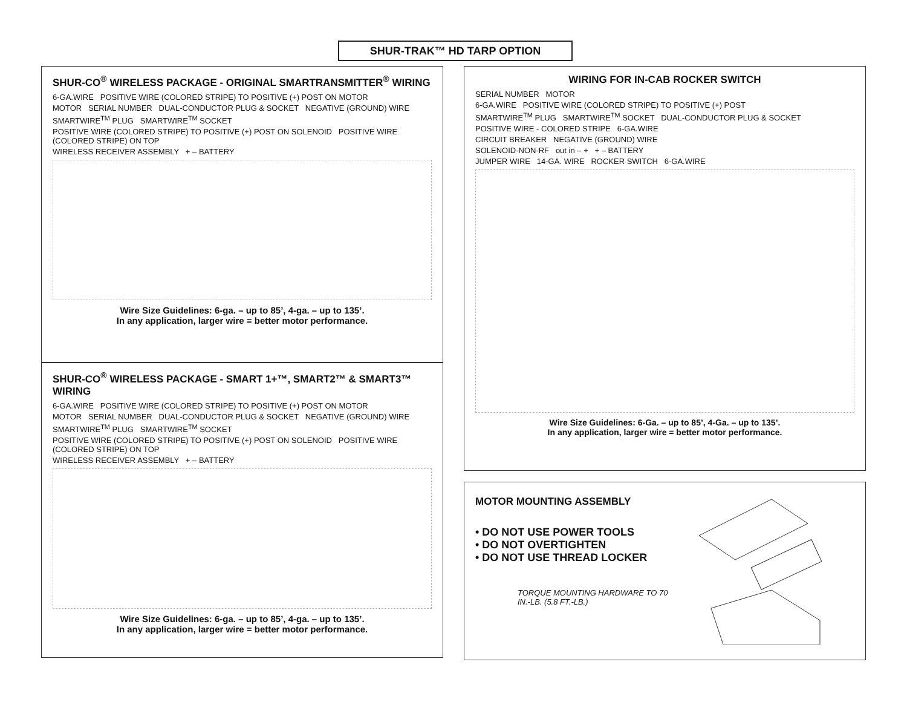SHUR-TRAK™ HD TARP OPTION
SHUR-CO<sup>®</sup> WIRELESS PACKAGE - ORIGINAL SMARTRANSMITTER<sup>®</sup> WIRING
6-GA.WIRE POSITIVE WIRE (COLORED STRIPE) TO POSITIVE (+) POST ON MOTOR
MOTOR SERIAL NUMBER DUAL-CONDUCTOR PLUG & SOCKET NEGATIVE (GROUND) WIRE
SMARTWIRE<sup>TM</sup> PLUG SMARTWIRE<sup>TM</sup> SOCKET
POSITIVE WIRE (COLORED STRIPE) TO POSITIVE (+) POST ON SOLENOID POSITIVE WIRE (COLORED STRIPE) ON TOP
WIRELESS RECEIVER ASSEMBLY + – BATTERY
Wire Size Guidelines: 6-ga. – up to 85’, 4-ga. – up to 135’.
In any application, larger wire = better motor performance.
SHUR-CO<sup>®</sup> WIRELESS PACKAGE - SMART 1+™, SMART2™ & SMART3™ WIRING
6-GA.WIRE POSITIVE WIRE (COLORED STRIPE) TO POSITIVE (+) POST ON MOTOR
MOTOR SERIAL NUMBER DUAL-CONDUCTOR PLUG & SOCKET NEGATIVE (GROUND) WIRE
SMARTWIRE<sup>TM</sup> PLUG SMARTWIRE<sup>TM</sup> SOCKET
POSITIVE WIRE (COLORED STRIPE) TO POSITIVE (+) POST ON SOLENOID POSITIVE WIRE (COLORED STRIPE) ON TOP
WIRELESS RECEIVER ASSEMBLY + – BATTERY
Wire Size Guidelines: 6-ga. – up to 85’, 4-ga. – up to 135’.
In any application, larger wire = better motor performance.
WIRING FOR IN-CAB ROCKER SWITCH
SERIAL NUMBER MOTOR
6-GA.WIRE POSITIVE WIRE (COLORED STRIPE) TO POSITIVE (+) POST
SMARTWIRE<sup>TM</sup> PLUG SMARTWIRE<sup>TM</sup> SOCKET DUAL-CONDUCTOR PLUG & SOCKET
POSITIVE WIRE - COLORED STRIPE 6-GA.WIRE
CIRCUIT BREAKER NEGATIVE (GROUND) WIRE
SOLENOID-NON-RF out in – + + – BATTERY
JUMPER WIRE 14-GA. WIRE ROCKER SWITCH 6-GA.WIRE
Wire Size Guidelines: 6-Ga. – up to 85’, 4-Ga. – up to 135’.
In any application, larger wire = better motor performance.
MOTOR MOUNTING ASSEMBLY
• DO NOT USE POWER TOOLS
• DO NOT OVERTIGHTEN
• DO NOT USE THREAD LOCKER
TORQUE MOUNTING HARDWARE TO 70 IN.-LB. (5.8 FT.-LB.)